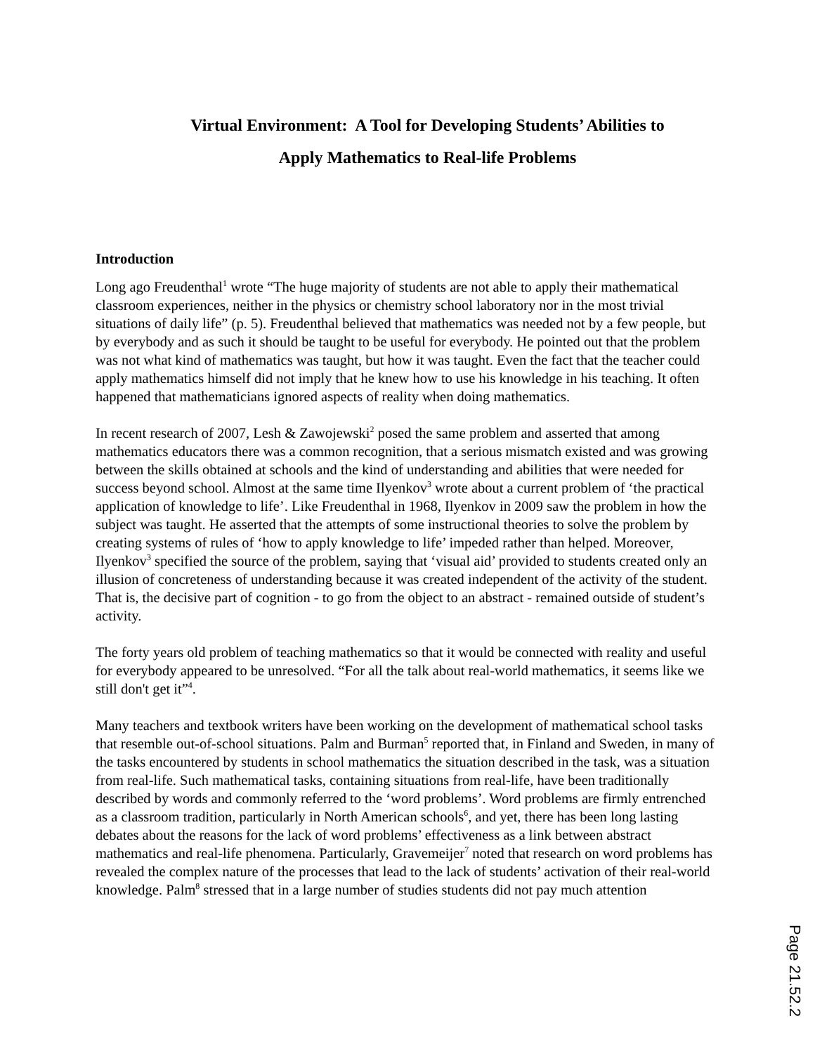Virtual Environment: A Tool for Developing Students’ Abilities to
Apply Mathematics to Real-life Problems
Introduction
Long ago Freudenthal<sup>1</sup> wrote “The huge majority of students are not able to apply their mathematical classroom experiences, neither in the physics or chemistry school laboratory nor in the most trivial situations of daily life” (p. 5). Freudenthal believed that mathematics was needed not by a few people, but by everybody and as such it should be taught to be useful for everybody. He pointed out that the problem was not what kind of mathematics was taught, but how it was taught. Even the fact that the teacher could apply mathematics himself did not imply that he knew how to use his knowledge in his teaching. It often happened that mathematicians ignored aspects of reality when doing mathematics.
In recent research of 2007, Lesh & Zawojewski<sup>2</sup> posed the same problem and asserted that among mathematics educators there was a common recognition, that a serious mismatch existed and was growing between the skills obtained at schools and the kind of understanding and abilities that were needed for success beyond school. Almost at the same time Ilyenkov<sup>3</sup> wrote about a current problem of ‘the practical application of knowledge to life’. Like Freudenthal in 1968, Ilyenkov in 2009 saw the problem in how the subject was taught. He asserted that the attempts of some instructional theories to solve the problem by creating systems of rules of ‘how to apply knowledge to life’ impeded rather than helped. Moreover, Ilyenkov<sup>3</sup> specified the source of the problem, saying that ‘visual aid’ provided to students created only an illusion of concreteness of understanding because it was created independent of the activity of the student. That is, the decisive part of cognition - to go from the object to an abstract - remained outside of student’s activity.
The forty years old problem of teaching mathematics so that it would be connected with reality and useful for everybody appeared to be unresolved. “For all the talk about real-world mathematics, it seems like we still don't get it”<sup>4</sup>.
Many teachers and textbook writers have been working on the development of mathematical school tasks that resemble out-of-school situations. Palm and Burman<sup>5</sup> reported that, in Finland and Sweden, in many of the tasks encountered by students in school mathematics the situation described in the task, was a situation from real-life. Such mathematical tasks, containing situations from real-life, have been traditionally described by words and commonly referred to the ‘word problems’. Word problems are firmly entrenched as a classroom tradition, particularly in North American schools<sup>6</sup>, and yet, there has been long lasting debates about the reasons for the lack of word problems’ effectiveness as a link between abstract mathematics and real-life phenomena. Particularly, Gravemeijer<sup>7</sup> noted that research on word problems has revealed the complex nature of the processes that lead to the lack of students’ activation of their real-world knowledge. Palm<sup>8</sup> stressed that in a large number of studies students did not pay much attention
Page 21.52.2